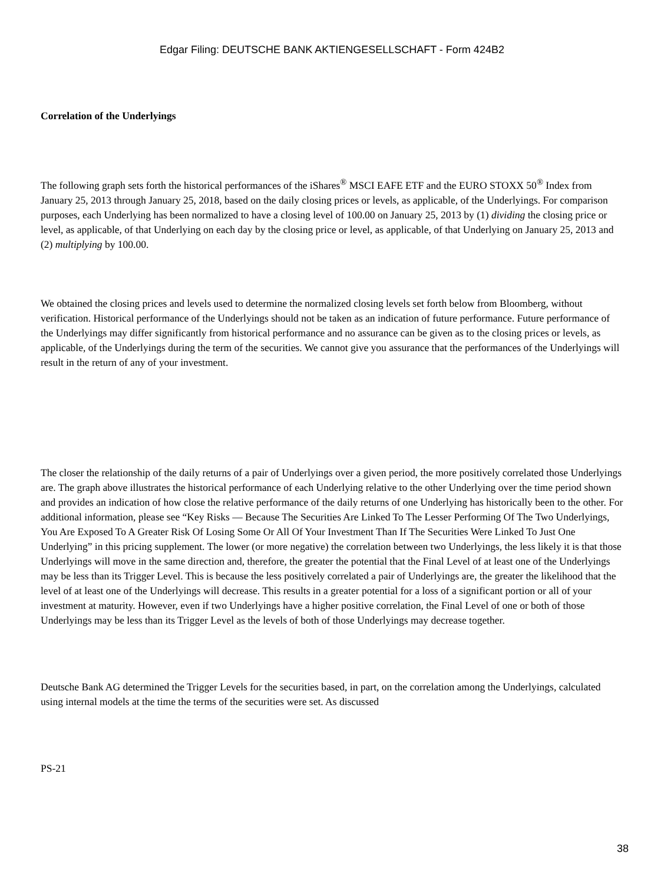Edgar Filing: DEUTSCHE BANK AKTIENGESELLSCHAFT - Form 424B2
Correlation of the Underlyings
The following graph sets forth the historical performances of the iShares<sup>®</sup> MSCI EAFE ETF and the EURO STOXX 50<sup>®</sup> Index from January 25, 2013 through January 25, 2018, based on the daily closing prices or levels, as applicable, of the Underlyings. For comparison purposes, each Underlying has been normalized to have a closing level of 100.00 on January 25, 2013 by (1) dividing the closing price or level, as applicable, of that Underlying on each day by the closing price or level, as applicable, of that Underlying on January 25, 2013 and (2) multiplying by 100.00.
We obtained the closing prices and levels used to determine the normalized closing levels set forth below from Bloomberg, without verification. Historical performance of the Underlyings should not be taken as an indication of future performance. Future performance of the Underlyings may differ significantly from historical performance and no assurance can be given as to the closing prices or levels, as applicable, of the Underlyings during the term of the securities. We cannot give you assurance that the performances of the Underlyings will result in the return of any of your investment.
The closer the relationship of the daily returns of a pair of Underlyings over a given period, the more positively correlated those Underlyings are. The graph above illustrates the historical performance of each Underlying relative to the other Underlying over the time period shown and provides an indication of how close the relative performance of the daily returns of one Underlying has historically been to the other. For additional information, please see “Key Risks — Because The Securities Are Linked To The Lesser Performing Of The Two Underlyings, You Are Exposed To A Greater Risk Of Losing Some Or All Of Your Investment Than If The Securities Were Linked To Just One Underlying” in this pricing supplement. The lower (or more negative) the correlation between two Underlyings, the less likely it is that those Underlyings will move in the same direction and, therefore, the greater the potential that the Final Level of at least one of the Underlyings may be less than its Trigger Level. This is because the less positively correlated a pair of Underlyings are, the greater the likelihood that the level of at least one of the Underlyings will decrease. This results in a greater potential for a loss of a significant portion or all of your investment at maturity. However, even if two Underlyings have a higher positive correlation, the Final Level of one or both of those Underlyings may be less than its Trigger Level as the levels of both of those Underlyings may decrease together.
Deutsche Bank AG determined the Trigger Levels for the securities based, in part, on the correlation among the Underlyings, calculated using internal models at the time the terms of the securities were set. As discussed
PS-21
38